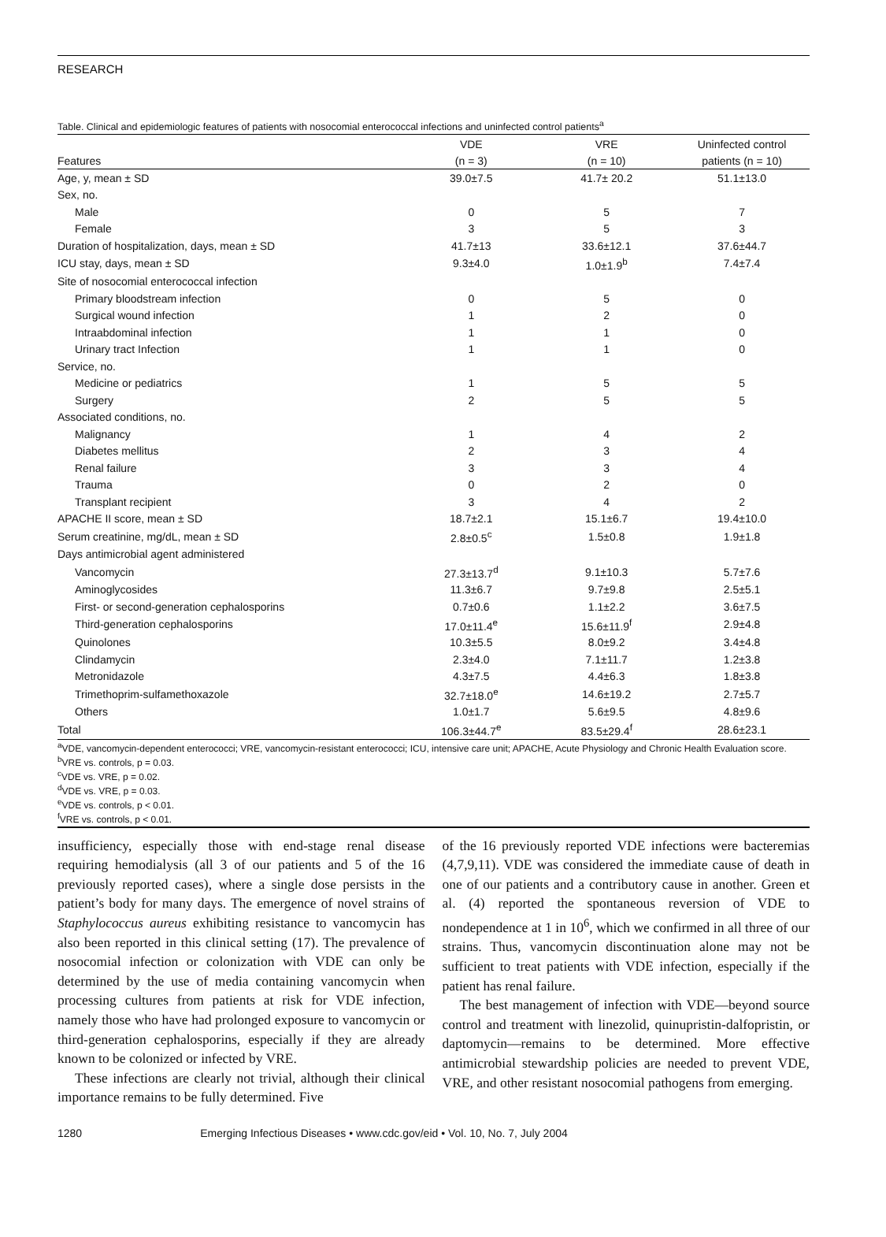RESEARCH
Table. Clinical and epidemiologic features of patients with nosocomial enterococcal infections and uninfected control patients<sup>a</sup>
| | VDE | VRE | Uninfected control |
| --- | --- | --- | --- |
| Features | (n = 3) | (n = 10) | patients (n = 10) |
| Age, y, mean ± SD | 39.0±7.5 | 41.7± 20.2 | 51.1±13.0 |
| Sex, no. | | | |
| Male | 0 | 5 | 7 |
| Female | 3 | 5 | 3 |
| Duration of hospitalization, days, mean ± SD | 41.7±13 | 33.6±12.1 | 37.6±44.7 |
| ICU stay, days, mean ± SD | 9.3±4.0 | 1.0±1.9<sup>b</sup> | 7.4±7.4 |
| Site of nosocomial enterococcal infection | | | |
| Primary bloodstream infection | 0 | 5 | 0 |
| Surgical wound infection | 1 | 2 | 0 |
| Intraabdominal infection | 1 | 1 | 0 |
| Urinary tract Infection | 1 | 1 | 0 |
| Service, no. | | | |
| Medicine or pediatrics | 1 | 5 | 5 |
| Surgery | 2 | 5 | 5 |
| Associated conditions, no. | | | |
| Malignancy | 1 | 4 | 2 |
| Diabetes mellitus | 2 | 3 | 4 |
| Renal failure | 3 | 3 | 4 |
| Trauma | 0 | 2 | 0 |
| Transplant recipient | 3 | 4 | 2 |
| APACHE II score, mean ± SD | 18.7±2.1 | 15.1±6.7 | 19.4±10.0 |
| Serum creatinine, mg/dL, mean ± SD | 2.8±0.5<sup>c</sup> | 1.5±0.8 | 1.9±1.8 |
| Days antimicrobial agent administered | | | |
| Vancomycin | 27.3±13.7<sup>d</sup> | 9.1±10.3 | 5.7±7.6 |
| Aminoglycosides | 11.3±6.7 | 9.7±9.8 | 2.5±5.1 |
| First- or second-generation cephalosporins | 0.7±0.6 | 1.1±2.2 | 3.6±7.5 |
| Third-generation cephalosporins | 17.0±11.4<sup>e</sup> | 15.6±11.9<sup>f</sup> | 2.9±4.8 |
| Quinolones | 10.3±5.5 | 8.0±9.2 | 3.4±4.8 |
| Clindamycin | 2.3±4.0 | 7.1±11.7 | 1.2±3.8 |
| Metronidazole | 4.3±7.5 | 4.4±6.3 | 1.8±3.8 |
| Trimethoprim-sulfamethoxazole | 32.7±18.0<sup>e</sup> | 14.6±19.2 | 2.7±5.7 |
| Others | 1.0±1.7 | 5.6±9.5 | 4.8±9.6 |
| Total | 106.3±44.7<sup>e</sup> | 83.5±29.4<sup>f</sup> | 28.6±23.1 |
<sup>a</sup> VDE, vancomycin-dependent enterococci; VRE, vancomycin-resistant enterococci; ICU, intensive care unit; APACHE, Acute Physiology and Chronic Health Evaluation score.
<sup>b</sup> VRE vs. controls, p = 0.03.
<sup>c</sup> VDE vs. VRE, p = 0.02.
<sup>d</sup> VDE vs. VRE, p = 0.03.
<sup>e</sup> VDE vs. controls, p < 0.01.
<sup>f</sup> VRE vs. controls, p < 0.01.
insufficiency, especially those with end-stage renal disease requiring hemodialysis (all 3 of our patients and 5 of the 16 previously reported cases), where a single dose persists in the patient’s body for many days. The emergence of novel strains of Staphylococcus aureus exhibiting resistance to vancomycin has also been reported in this clinical setting (17). The prevalence of nosocomial infection or colonization with VDE can only be determined by the use of media containing vancomycin when processing cultures from patients at risk for VDE infection, namely those who have had prolonged exposure to vancomycin or third-generation cephalosporins, especially if they are already known to be colonized or infected by VRE.
These infections are clearly not trivial, although their clinical importance remains to be fully determined. Five
of the 16 previously reported VDE infections were bacteremias (4,7,9,11). VDE was considered the immediate cause of death in one of our patients and a contributory cause in another. Green et al. (4) reported the spontaneous reversion of VDE to nondependence at 1 in 10<sup>6</sup>, which we confirmed in all three of our strains. Thus, vancomycin discontinuation alone may not be sufficient to treat patients with VDE infection, especially if the patient has renal failure.
The best management of infection with VDE—beyond source control and treatment with linezolid, quinupristin-dalfopristin, or daptomycin—remains to be determined. More effective antimicrobial stewardship policies are needed to prevent VDE, VRE, and other resistant nosocomial pathogens from emerging.
1280 Emerging Infectious Diseases • www.cdc.gov/eid • Vol. 10, No. 7, July 2004